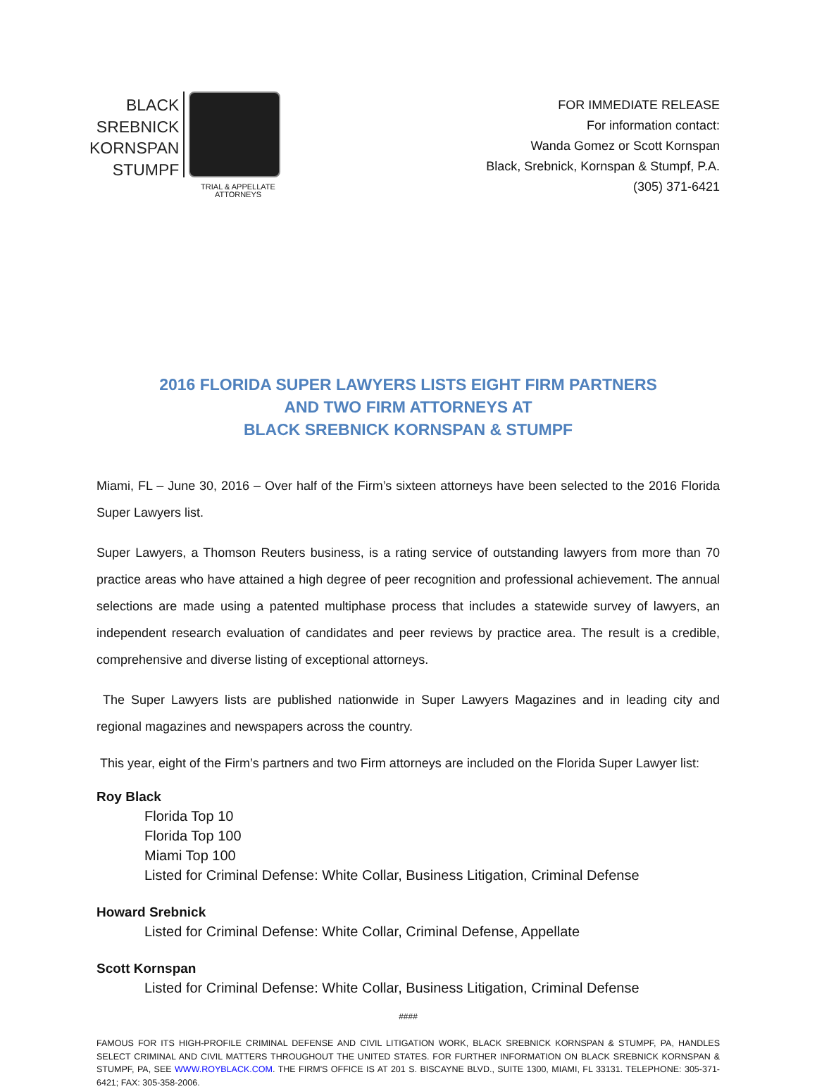BLACK
SREBNICK
KORNSPAN
STUMPF
TRIAL & APPELLATE ATTORNEYS
FOR IMMEDIATE RELEASE
For information contact:
Wanda Gomez or Scott Kornspan
Black, Srebnick, Kornspan & Stumpf, P.A.
(305) 371-6421
2016 FLORIDA SUPER LAWYERS LISTS EIGHT FIRM PARTNERS
AND TWO FIRM ATTORNEYS AT
BLACK SREBNICK KORNSPAN & STUMPF
Miami, FL – June 30, 2016 – Over half of the Firm’s sixteen attorneys have been selected to the 2016 Florida Super Lawyers list.
Super Lawyers, a Thomson Reuters business, is a rating service of outstanding lawyers from more than 70 practice areas who have attained a high degree of peer recognition and professional achievement. The annual selections are made using a patented multiphase process that includes a statewide survey of lawyers, an independent research evaluation of candidates and peer reviews by practice area. The result is a credible, comprehensive and diverse listing of exceptional attorneys.
The Super Lawyers lists are published nationwide in Super Lawyers Magazines and in leading city and regional magazines and newspapers across the country.
This year, eight of the Firm’s partners and two Firm attorneys are included on the Florida Super Lawyer list:
Roy Black
Florida Top 10
Florida Top 100
Miami Top 100
Listed for Criminal Defense: White Collar, Business Litigation, Criminal Defense
Howard Srebnick
Listed for Criminal Defense: White Collar, Criminal Defense, Appellate
Scott Kornspan
Listed for Criminal Defense: White Collar, Business Litigation, Criminal Defense
####
FAMOUS FOR ITS HIGH-PROFILE CRIMINAL DEFENSE AND CIVIL LITIGATION WORK, BLACK SREBNICK KORNSPAN & STUMPF, PA, HANDLES SELECT CRIMINAL AND CIVIL MATTERS THROUGHOUT THE UNITED STATES. FOR FURTHER INFORMATION ON BLACK SREBNICK KORNSPAN & STUMPF, PA, SEE WWW.ROYBLACK.COM. THE FIRM'S OFFICE IS AT 201 S. BISCAYNE BLVD., SUITE 1300, MIAMI, FL 33131. TELEPHONE: 305-371-6421; FAX: 305-358-2006.